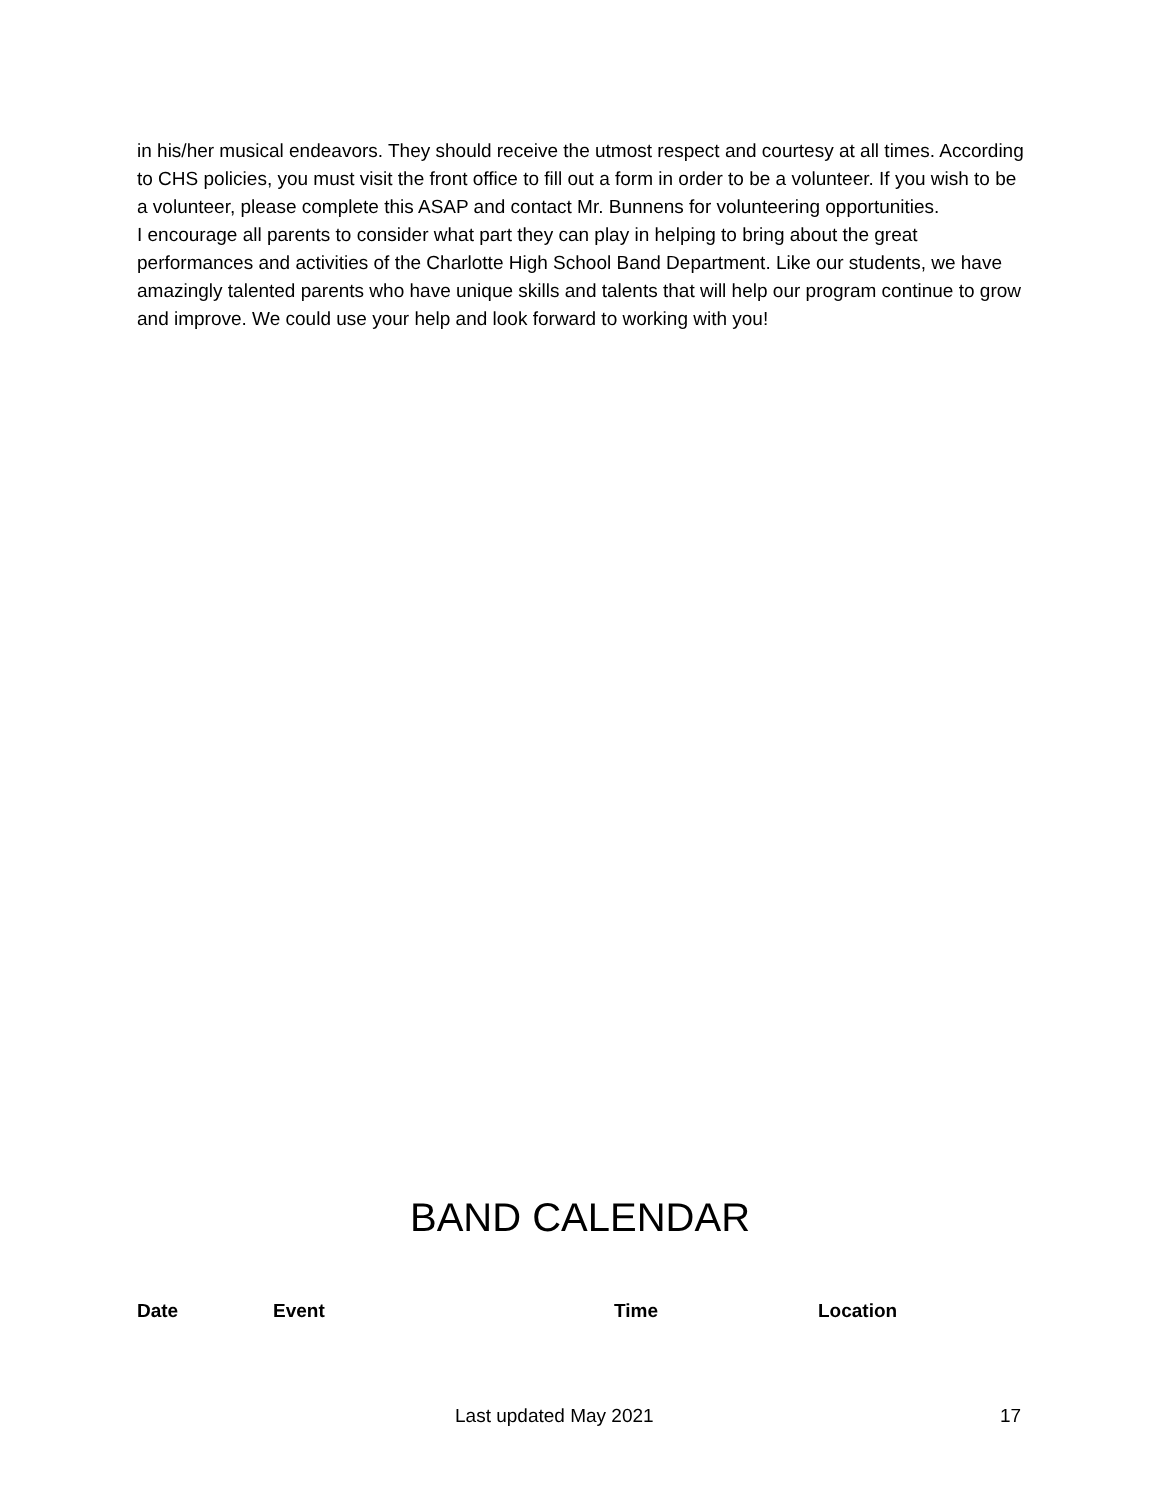in his/her musical endeavors. They should receive the utmost respect and courtesy at all times. According to CHS policies, you must visit the front office to fill out a form in order to be a volunteer. If you wish to be a volunteer, please complete this ASAP and contact Mr. Bunnens for volunteering opportunities.
I encourage all parents to consider what part they can play in helping to bring about the great performances and activities of the Charlotte High School Band Department. Like our students, we have amazingly talented parents who have unique skills and talents that will help our program continue to grow and improve. We could use your help and look forward to working with you!
BAND CALENDAR
| Date | Event | Time | Location |
| --- | --- | --- | --- |
Last updated May 2021 17